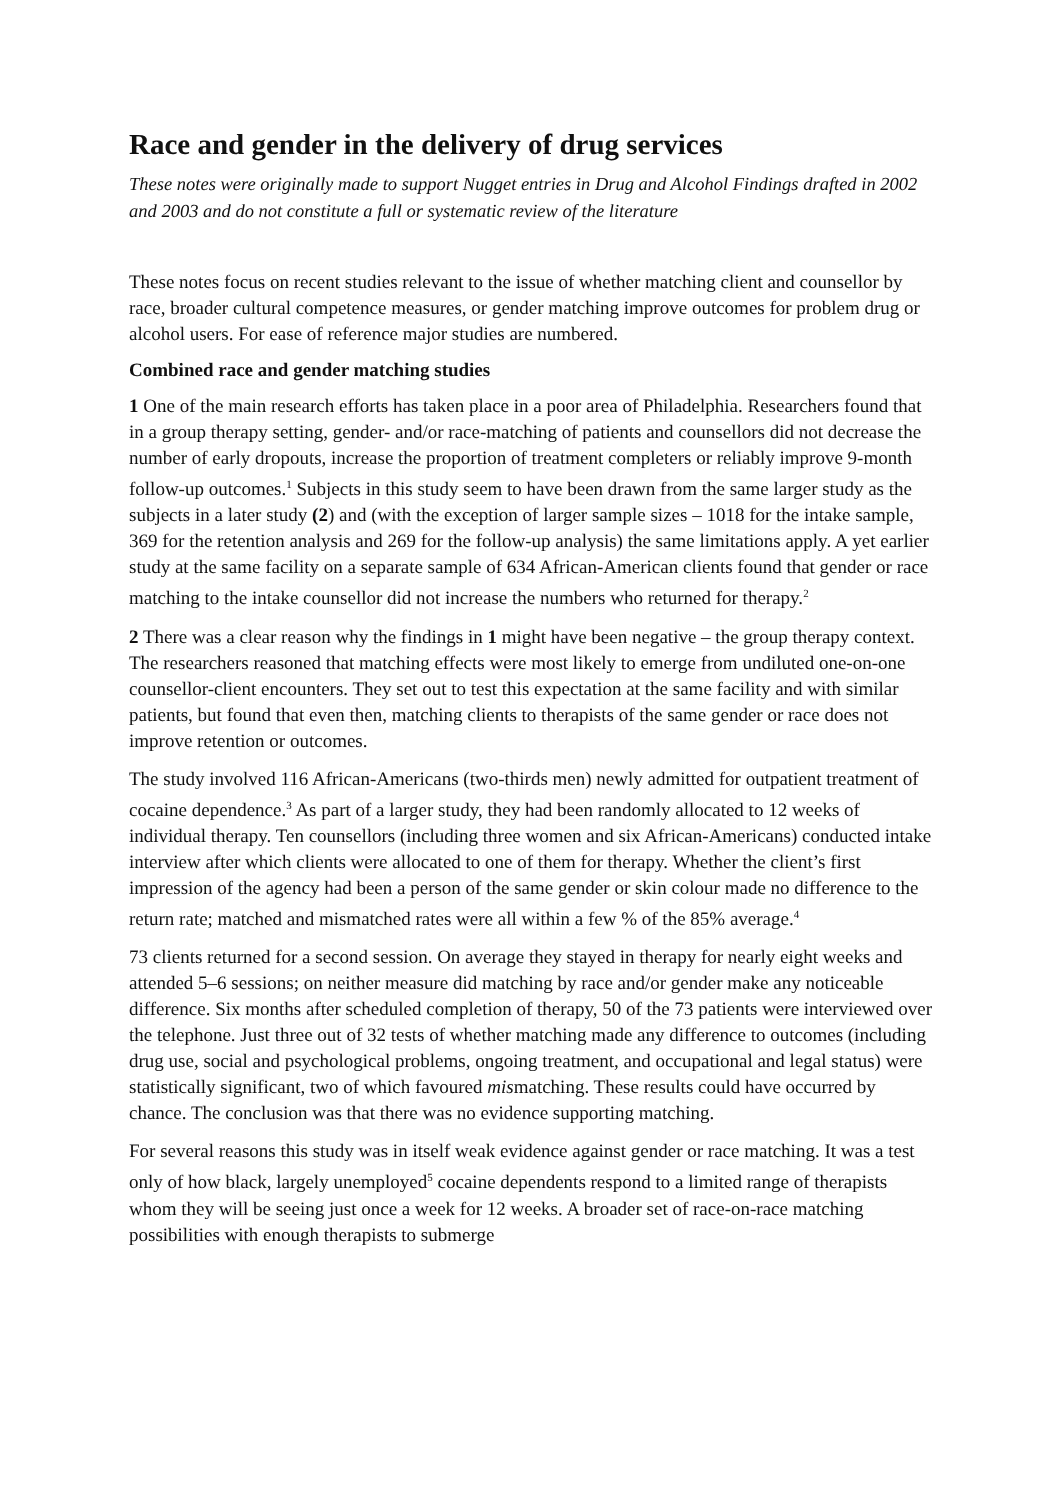Race and gender in the delivery of drug services
These notes were originally made to support Nugget entries in Drug and Alcohol Findings drafted in 2002 and 2003 and do not constitute a full or systematic review of the literature
These notes focus on recent studies relevant to the issue of whether matching client and counsellor by race, broader cultural competence measures, or gender matching improve outcomes for problem drug or alcohol users. For ease of reference major studies are numbered.
Combined race and gender matching studies
1 One of the main research efforts has taken place in a poor area of Philadelphia. Researchers found that in a group therapy setting, gender- and/or race-matching of patients and counsellors did not decrease the number of early dropouts, increase the proportion of treatment completers or reliably improve 9-month follow-up outcomes.<sup>1</sup> Subjects in this study seem to have been drawn from the same larger study as the subjects in a later study (2) and (with the exception of larger sample sizes – 1018 for the intake sample, 369 for the retention analysis and 269 for the follow-up analysis) the same limitations apply. A yet earlier study at the same facility on a separate sample of 634 African-American clients found that gender or race matching to the intake counsellor did not increase the numbers who returned for therapy.<sup>2</sup>
2 There was a clear reason why the findings in 1 might have been negative – the group therapy context. The researchers reasoned that matching effects were most likely to emerge from undiluted one-on-one counsellor-client encounters. They set out to test this expectation at the same facility and with similar patients, but found that even then, matching clients to therapists of the same gender or race does not improve retention or outcomes.
The study involved 116 African-Americans (two-thirds men) newly admitted for outpatient treatment of cocaine dependence.<sup>3</sup> As part of a larger study, they had been randomly allocated to 12 weeks of individual therapy. Ten counsellors (including three women and six African-Americans) conducted intake interview after which clients were allocated to one of them for therapy. Whether the client’s first impression of the agency had been a person of the same gender or skin colour made no difference to the return rate; matched and mismatched rates were all within a few % of the 85% average.<sup>4</sup>
73 clients returned for a second session. On average they stayed in therapy for nearly eight weeks and attended 5–6 sessions; on neither measure did matching by race and/or gender make any noticeable difference. Six months after scheduled completion of therapy, 50 of the 73 patients were interviewed over the telephone. Just three out of 32 tests of whether matching made any difference to outcomes (including drug use, social and psychological problems, ongoing treatment, and occupational and legal status) were statistically significant, two of which favoured mismatching. These results could have occurred by chance. The conclusion was that there was no evidence supporting matching.
For several reasons this study was in itself weak evidence against gender or race matching. It was a test only of how black, largely unemployed<sup>5</sup> cocaine dependents respond to a limited range of therapists whom they will be seeing just once a week for 12 weeks. A broader set of race-on-race matching possibilities with enough therapists to submerge